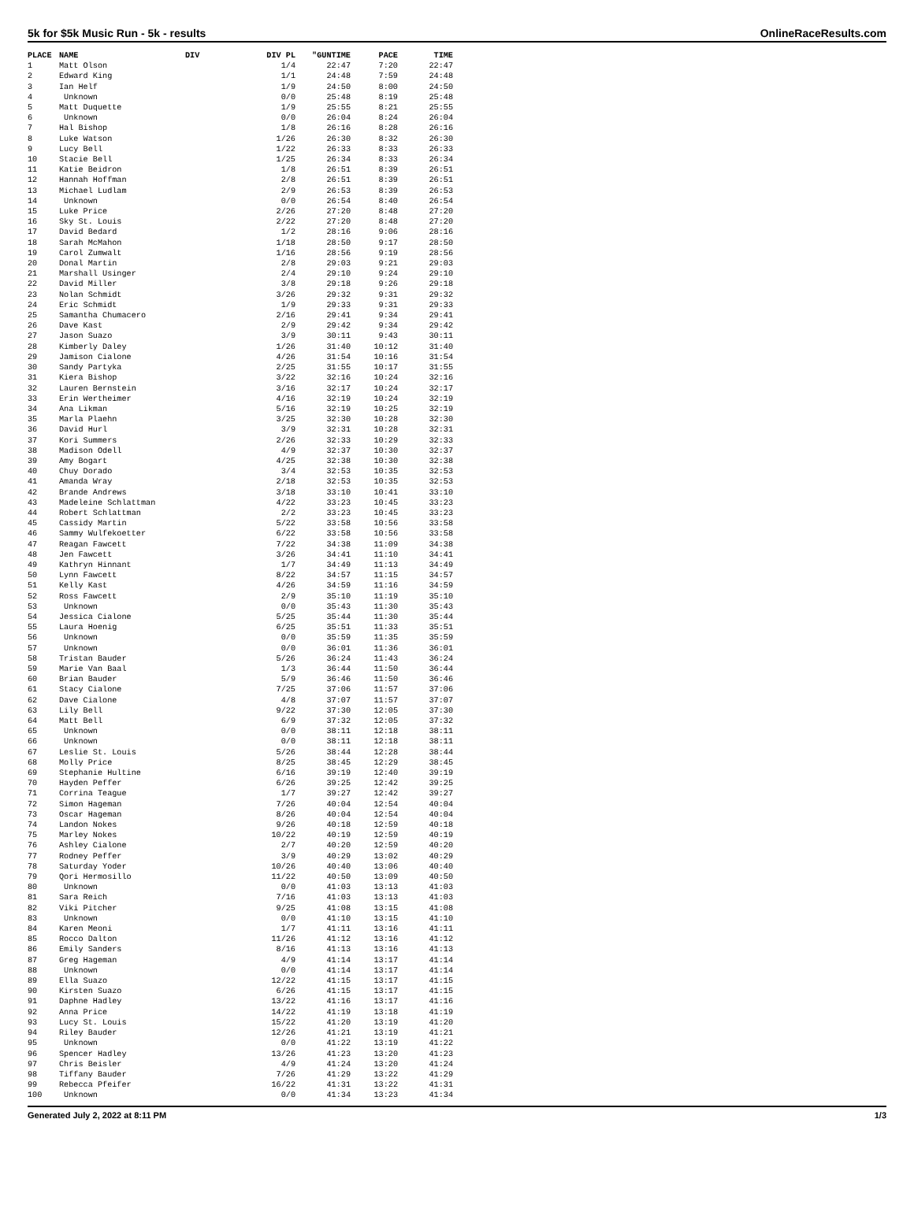5k for $5k Music Run - 5k - results OnlineRaceResults.com
| PLACE | NAME | DIV | DIV PL | "GUNTIME | PACE | TIME |
| --- | --- | --- | --- | --- | --- | --- |
| 1 | Matt Olson | | 1/4 | 22:47 | 7:20 | 22:47 |
| 2 | Edward King | | 1/1 | 24:48 | 7:59 | 24:48 |
| 3 | Ian Helf | | 1/9 | 24:50 | 8:00 | 24:50 |
| 4 | Unknown | | 0/0 | 25:48 | 8:19 | 25:48 |
| 5 | Matt Duquette | | 1/9 | 25:55 | 8:21 | 25:55 |
| 6 | Unknown | | 0/0 | 26:04 | 8:24 | 26:04 |
| 7 | Hal Bishop | | 1/8 | 26:16 | 8:28 | 26:16 |
| 8 | Luke Watson | | 1/26 | 26:30 | 8:32 | 26:30 |
| 9 | Lucy Bell | | 1/22 | 26:33 | 8:33 | 26:33 |
| 10 | Stacie Bell | | 1/25 | 26:34 | 8:33 | 26:34 |
| 11 | Katie Beidron | | 1/8 | 26:51 | 8:39 | 26:51 |
| 12 | Hannah Hoffman | | 2/8 | 26:51 | 8:39 | 26:51 |
| 13 | Michael Ludlam | | 2/9 | 26:53 | 8:39 | 26:53 |
| 14 | Unknown | | 0/0 | 26:54 | 8:40 | 26:54 |
| 15 | Luke Price | | 2/26 | 27:20 | 8:48 | 27:20 |
| 16 | Sky St. Louis | | 2/22 | 27:20 | 8:48 | 27:20 |
| 17 | David Bedard | | 1/2 | 28:16 | 9:06 | 28:16 |
| 18 | Sarah McMahon | | 1/18 | 28:50 | 9:17 | 28:50 |
| 19 | Carol Zumwalt | | 1/16 | 28:56 | 9:19 | 28:56 |
| 20 | Donal Martin | | 2/8 | 29:03 | 9:21 | 29:03 |
| 21 | Marshall Usinger | | 2/4 | 29:10 | 9:24 | 29:10 |
| 22 | David Miller | | 3/8 | 29:18 | 9:26 | 29:18 |
| 23 | Nolan Schmidt | | 3/26 | 29:32 | 9:31 | 29:32 |
| 24 | Eric Schmidt | | 1/9 | 29:33 | 9:31 | 29:33 |
| 25 | Samantha Chumacero | | 2/16 | 29:41 | 9:34 | 29:41 |
| 26 | Dave Kast | | 2/9 | 29:42 | 9:34 | 29:42 |
| 27 | Jason Suazo | | 3/9 | 30:11 | 9:43 | 30:11 |
| 28 | Kimberly Daley | | 1/26 | 31:40 | 10:12 | 31:40 |
| 29 | Jamison Cialone | | 4/26 | 31:54 | 10:16 | 31:54 |
| 30 | Sandy Partyka | | 2/25 | 31:55 | 10:17 | 31:55 |
| 31 | Kiera Bishop | | 3/22 | 32:16 | 10:24 | 32:16 |
| 32 | Lauren Bernstein | | 3/16 | 32:17 | 10:24 | 32:17 |
| 33 | Erin Wertheimer | | 4/16 | 32:19 | 10:24 | 32:19 |
| 34 | Ana Likman | | 5/16 | 32:19 | 10:25 | 32:19 |
| 35 | Marla Plaehn | | 3/25 | 32:30 | 10:28 | 32:30 |
| 36 | David Hurl | | 3/9 | 32:31 | 10:28 | 32:31 |
| 37 | Kori Summers | | 2/26 | 32:33 | 10:29 | 32:33 |
| 38 | Madison Odell | | 4/9 | 32:37 | 10:30 | 32:37 |
| 39 | Amy Bogart | | 4/25 | 32:38 | 10:30 | 32:38 |
| 40 | Chuy Dorado | | 3/4 | 32:53 | 10:35 | 32:53 |
| 41 | Amanda Wray | | 2/18 | 32:53 | 10:35 | 32:53 |
| 42 | Brande Andrews | | 3/18 | 33:10 | 10:41 | 33:10 |
| 43 | Madeleine Schlattman | | 4/22 | 33:23 | 10:45 | 33:23 |
| 44 | Robert Schlattman | | 2/2 | 33:23 | 10:45 | 33:23 |
| 45 | Cassidy Martin | | 5/22 | 33:58 | 10:56 | 33:58 |
| 46 | Sammy Wulfekoetter | | 6/22 | 33:58 | 10:56 | 33:58 |
| 47 | Reagan Fawcett | | 7/22 | 34:38 | 11:09 | 34:38 |
| 48 | Jen Fawcett | | 3/26 | 34:41 | 11:10 | 34:41 |
| 49 | Kathryn Hinnant | | 1/7 | 34:49 | 11:13 | 34:49 |
| 50 | Lynn Fawcett | | 8/22 | 34:57 | 11:15 | 34:57 |
| 51 | Kelly Kast | | 4/26 | 34:59 | 11:16 | 34:59 |
| 52 | Ross Fawcett | | 2/9 | 35:10 | 11:19 | 35:10 |
| 53 | Unknown | | 0/0 | 35:43 | 11:30 | 35:43 |
| 54 | Jessica Cialone | | 5/25 | 35:44 | 11:30 | 35:44 |
| 55 | Laura Hoenig | | 6/25 | 35:51 | 11:33 | 35:51 |
| 56 | Unknown | | 0/0 | 35:59 | 11:35 | 35:59 |
| 57 | Unknown | | 0/0 | 36:01 | 11:36 | 36:01 |
| 58 | Tristan Bauder | | 5/26 | 36:24 | 11:43 | 36:24 |
| 59 | Marie Van Baal | | 1/3 | 36:44 | 11:50 | 36:44 |
| 60 | Brian Bauder | | 5/9 | 36:46 | 11:50 | 36:46 |
| 61 | Stacy Cialone | | 7/25 | 37:06 | 11:57 | 37:06 |
| 62 | Dave Cialone | | 4/8 | 37:07 | 11:57 | 37:07 |
| 63 | Lily Bell | | 9/22 | 37:30 | 12:05 | 37:30 |
| 64 | Matt Bell | | 6/9 | 37:32 | 12:05 | 37:32 |
| 65 | Unknown | | 0/0 | 38:11 | 12:18 | 38:11 |
| 66 | Unknown | | 0/0 | 38:11 | 12:18 | 38:11 |
| 67 | Leslie St. Louis | | 5/26 | 38:44 | 12:28 | 38:44 |
| 68 | Molly Price | | 8/25 | 38:45 | 12:29 | 38:45 |
| 69 | Stephanie Hultine | | 6/16 | 39:19 | 12:40 | 39:19 |
| 70 | Hayden Peffer | | 6/26 | 39:25 | 12:42 | 39:25 |
| 71 | Corrina Teague | | 1/7 | 39:27 | 12:42 | 39:27 |
| 72 | Simon Hageman | | 7/26 | 40:04 | 12:54 | 40:04 |
| 73 | Oscar Hageman | | 8/26 | 40:04 | 12:54 | 40:04 |
| 74 | Landon Nokes | | 9/26 | 40:18 | 12:59 | 40:18 |
| 75 | Marley Nokes | | 10/22 | 40:19 | 12:59 | 40:19 |
| 76 | Ashley Cialone | | 2/7 | 40:20 | 12:59 | 40:20 |
| 77 | Rodney Peffer | | 3/9 | 40:29 | 13:02 | 40:29 |
| 78 | Saturday Yoder | | 10/26 | 40:40 | 13:06 | 40:40 |
| 79 | Qori Hermosillo | | 11/22 | 40:50 | 13:09 | 40:50 |
| 80 | Unknown | | 0/0 | 41:03 | 13:13 | 41:03 |
| 81 | Sara Reich | | 7/16 | 41:03 | 13:13 | 41:03 |
| 82 | Viki Pitcher | | 9/25 | 41:08 | 13:15 | 41:08 |
| 83 | Unknown | | 0/0 | 41:10 | 13:15 | 41:10 |
| 84 | Karen Meoni | | 1/7 | 41:11 | 13:16 | 41:11 |
| 85 | Rocco Dalton | | 11/26 | 41:12 | 13:16 | 41:12 |
| 86 | Emily Sanders | | 8/16 | 41:13 | 13:16 | 41:13 |
| 87 | Greg Hageman | | 4/9 | 41:14 | 13:17 | 41:14 |
| 88 | Unknown | | 0/0 | 41:14 | 13:17 | 41:14 |
| 89 | Ella Suazo | | 12/22 | 41:15 | 13:17 | 41:15 |
| 90 | Kirsten Suazo | | 6/26 | 41:15 | 13:17 | 41:15 |
| 91 | Daphne Hadley | | 13/22 | 41:16 | 13:17 | 41:16 |
| 92 | Anna Price | | 14/22 | 41:19 | 13:18 | 41:19 |
| 93 | Lucy St. Louis | | 15/22 | 41:20 | 13:19 | 41:20 |
| 94 | Riley Bauder | | 12/26 | 41:21 | 13:19 | 41:21 |
| 95 | Unknown | | 0/0 | 41:22 | 13:19 | 41:22 |
| 96 | Spencer Hadley | | 13/26 | 41:23 | 13:20 | 41:23 |
| 97 | Chris Beisler | | 4/9 | 41:24 | 13:20 | 41:24 |
| 98 | Tiffany Bauder | | 7/26 | 41:29 | 13:22 | 41:29 |
| 99 | Rebecca Pfeifer | | 16/22 | 41:31 | 13:22 | 41:31 |
| 100 | Unknown | | 0/0 | 41:34 | 13:23 | 41:34 |
Generated July 2, 2022 at 8:11 PM 1/3